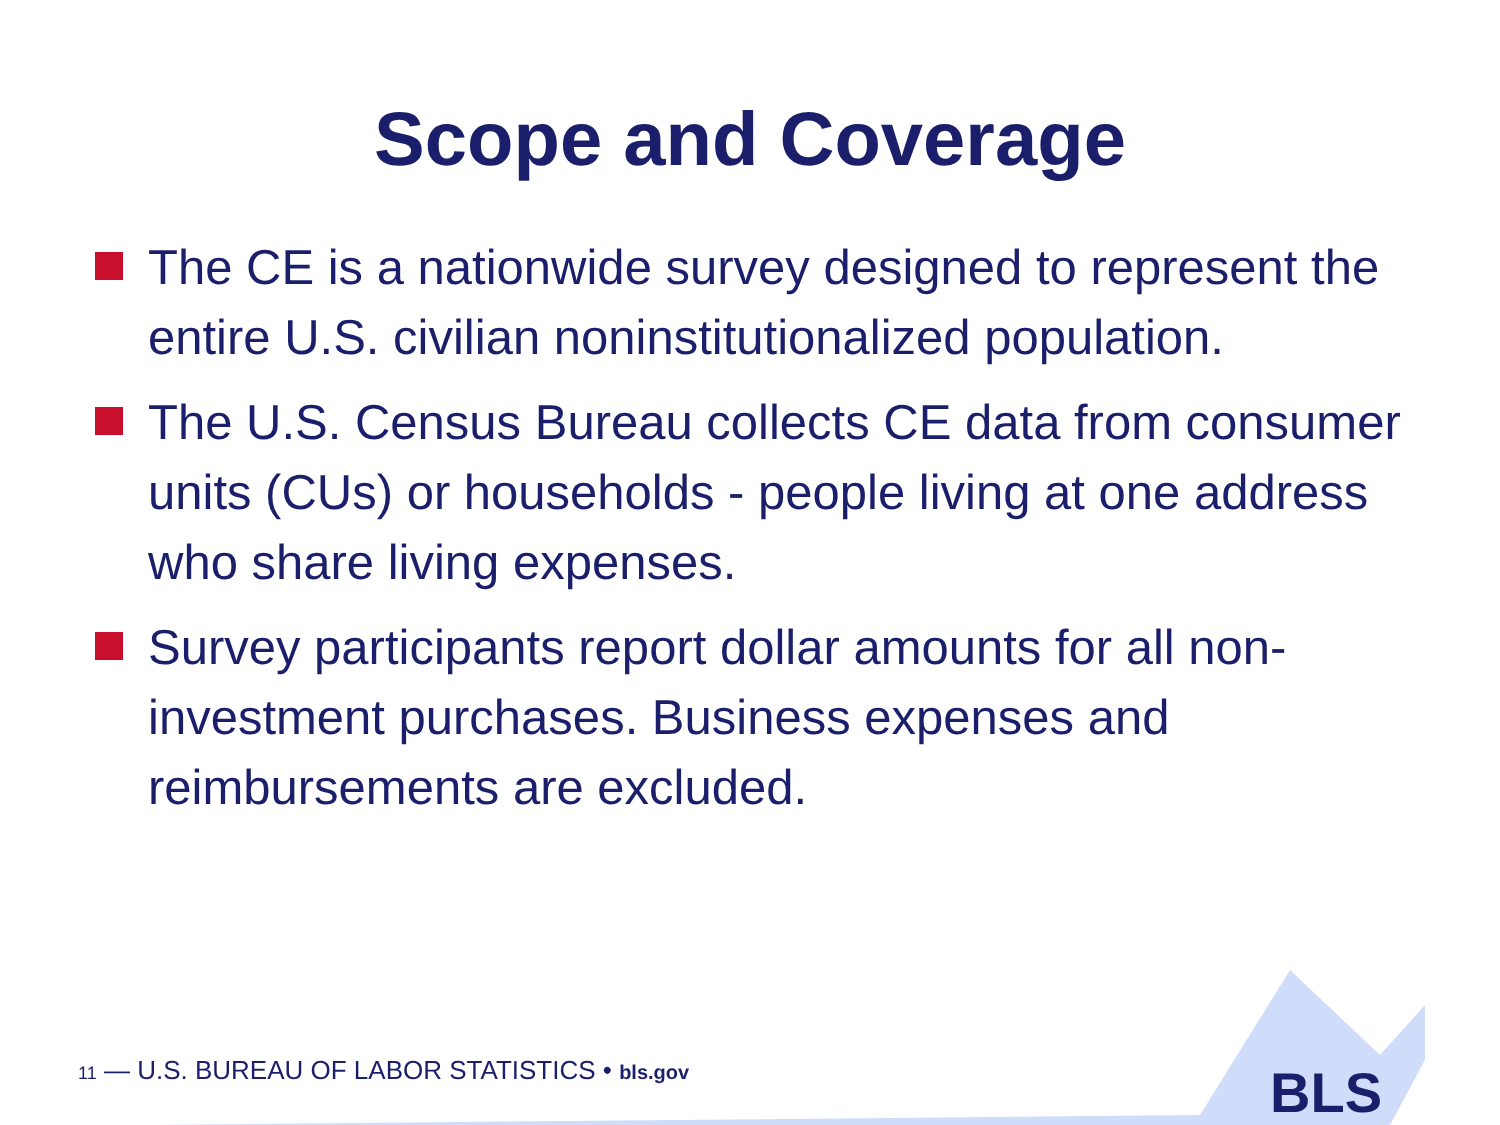Scope and Coverage
The CE is a nationwide survey designed to represent the entire U.S. civilian noninstitutionalized population.
The U.S. Census Bureau collects CE data from consumer units (CUs) or households - people living at one address who share living expenses.
Survey participants report dollar amounts for all non-investment purchases. Business expenses and reimbursements are excluded.
11 — U.S. BUREAU OF LABOR STATISTICS • bls.gov
BLS